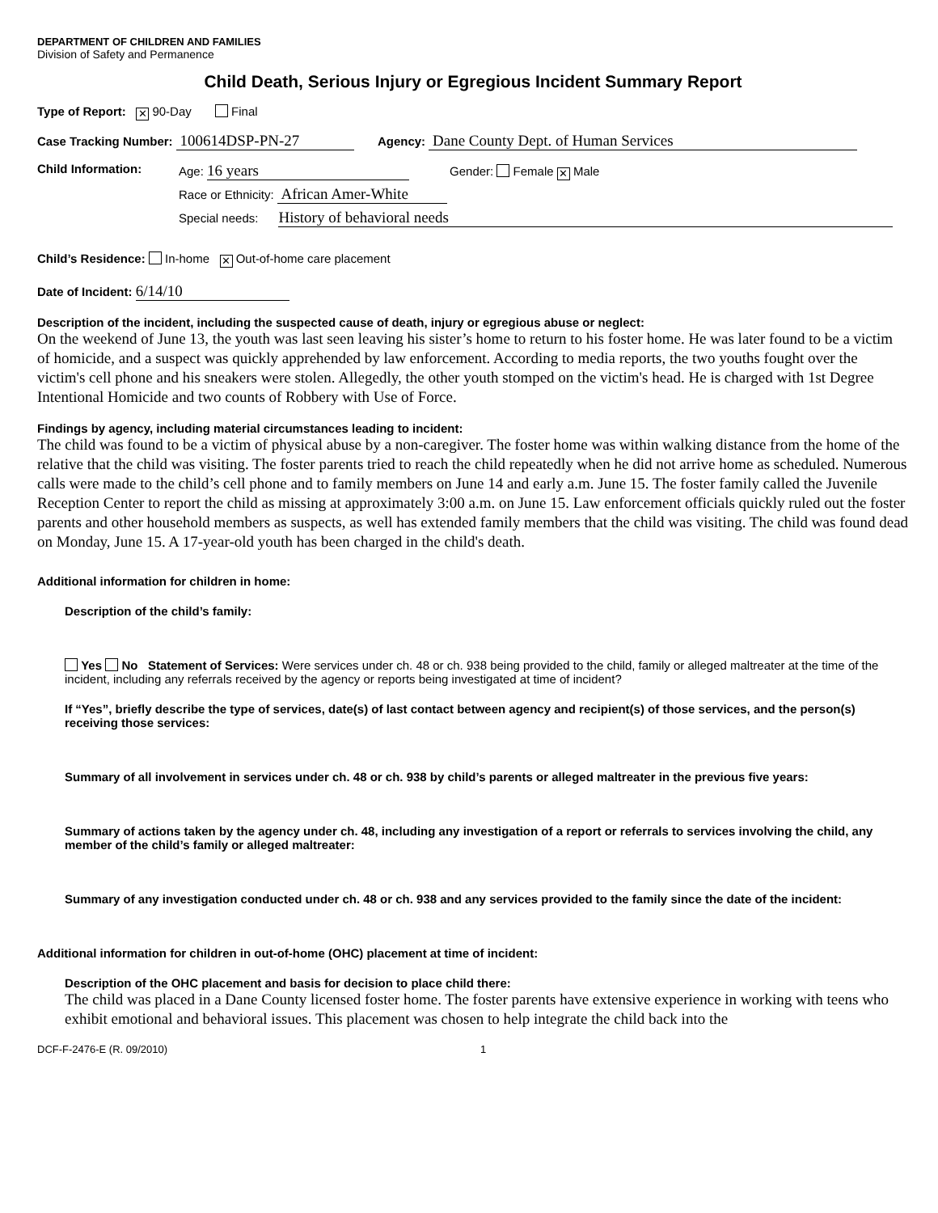DEPARTMENT OF CHILDREN AND FAMILIES
Division of Safety and Permanence
Child Death, Serious Injury or Egregious Incident Summary Report
Type of Report: ✕ 90-Day Final
Case Tracking Number: 100614DSP-PN-27 Agency: Dane County Dept. of Human Services
Child Information: Age: 16 years Gender: Female ✕ Male
Race or Ethnicity: African Amer-White
Special needs: History of behavioral needs
Child’s Residence: In-home ✕ Out-of-home care placement
Date of Incident: 6/14/10
Description of the incident, including the suspected cause of death, injury or egregious abuse or neglect:
On the weekend of June 13, the youth was last seen leaving his sister’s home to return to his foster home. He was later found to be a victim of homicide, and a suspect was quickly apprehended by law enforcement. According to media reports, the two youths fought over the victim's cell phone and his sneakers were stolen. Allegedly, the other youth stomped on the victim's head. He is charged with 1st Degree Intentional Homicide and two counts of Robbery with Use of Force.
Findings by agency, including material circumstances leading to incident:
The child was found to be a victim of physical abuse by a non-caregiver. The foster home was within walking distance from the home of the relative that the child was visiting. The foster parents tried to reach the child repeatedly when he did not arrive home as scheduled. Numerous calls were made to the child’s cell phone and to family members on June 14 and early a.m. June 15. The foster family called the Juvenile Reception Center to report the child as missing at approximately 3:00 a.m. on June 15. Law enforcement officials quickly ruled out the foster parents and other household members as suspects, as well has extended family members that the child was visiting. The child was found dead on Monday, June 15. A 17-year-old youth has been charged in the child's death.
Additional information for children in home:
Description of the child’s family:
Yes No Statement of Services: Were services under ch. 48 or ch. 938 being provided to the child, family or alleged maltreater at the time of the incident, including any referrals received by the agency or reports being investigated at time of incident?
If “Yes”, briefly describe the type of services, date(s) of last contact between agency and recipient(s) of those services, and the person(s) receiving those services:
Summary of all involvement in services under ch. 48 or ch. 938 by child’s parents or alleged maltreater in the previous five years:
Summary of actions taken by the agency under ch. 48, including any investigation of a report or referrals to services involving the child, any member of the child’s family or alleged maltreater:
Summary of any investigation conducted under ch. 48 or ch. 938 and any services provided to the family since the date of the incident:
Additional information for children in out-of-home (OHC) placement at time of incident:
Description of the OHC placement and basis for decision to place child there:
The child was placed in a Dane County licensed foster home. The foster parents have extensive experience in working with teens who exhibit emotional and behavioral issues. This placement was chosen to help integrate the child back into the
DCF-F-2476-E (R. 09/2010) 1